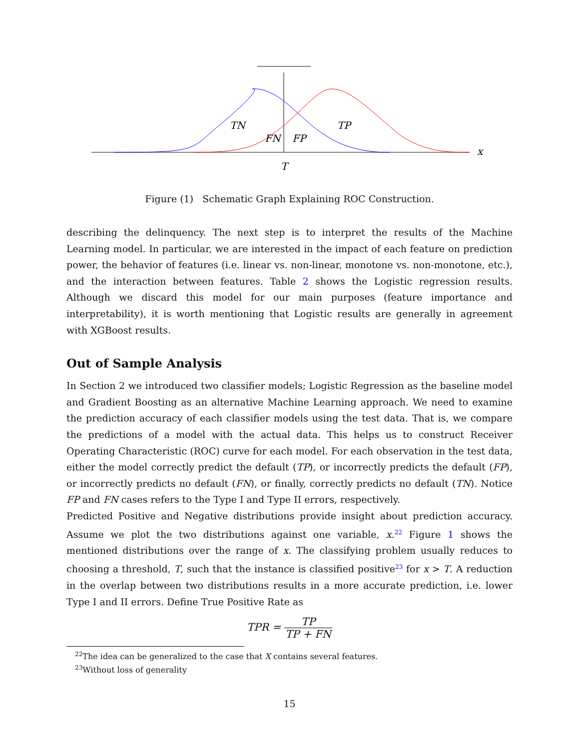TN
TP
FN
FP
x
T
Figure (1) Schematic Graph Explaining ROC Construction.
describing the delinquency. The next step is to interpret the results of the Machine Learning model. In particular, we are interested in the impact of each feature on prediction power, the behavior of features (i.e. linear vs. non-linear, monotone vs. non-monotone, etc.), and the interaction between features. Table 2 shows the Logistic regression results. Although we discard this model for our main purposes (feature importance and interpretability), it is worth mentioning that Logistic results are generally in agreement with XGBoost results.
Out of Sample Analysis
In Section 2 we introduced two classifier models; Logistic Regression as the baseline model and Gradient Boosting as an alternative Machine Learning approach. We need to examine the prediction accuracy of each classifier models using the test data. That is, we compare the predictions of a model with the actual data. This helps us to construct Receiver Operating Characteristic (ROC) curve for each model. For each observation in the test data, either the model correctly predict the default (TP), or incorrectly predicts the default (FP), or incorrectly predicts no default (FN), or finally, correctly predicts no default (TN). Notice FP and FN cases refers to the Type I and Type II errors, respectively.
Predicted Positive and Negative distributions provide insight about prediction accuracy. Assume we plot the two distributions against one variable, x.<sup>22</sup> Figure 1 shows the mentioned distributions over the range of x. The classifying problem usually reduces to choosing a threshold, T, such that the instance is classified positive<sup>23</sup> for x > T. A reduction in the overlap between two distributions results in a more accurate prediction, i.e. lower Type I and II errors. Define True Positive Rate as
TPR = TP TP + FN
<sup>22</sup> The idea can be generalized to the case that X contains several features.
<sup>23</sup> Without loss of generality
15